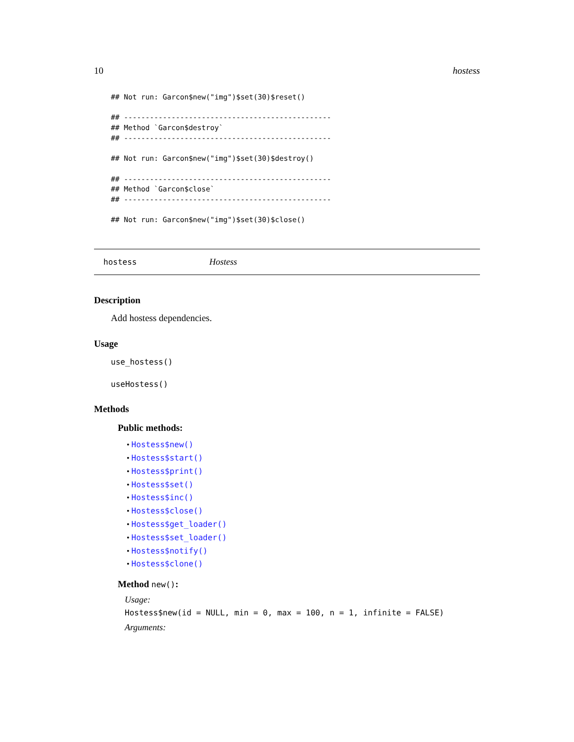10 hostess
## Not run: Garcon$new("img")$set(30)$reset()

## ------------------------------------------------
## Method `Garcon$destroy`
## ------------------------------------------------

## Not run: Garcon$new("img")$set(30)$destroy()

## ------------------------------------------------
## Method `Garcon$close`
## ------------------------------------------------

## Not run: Garcon$new("img")$set(30)$close()
hostess Hostess
Description
Add hostess dependencies.
Usage
use_hostess()
useHostess()
Methods
Public methods:
• Hostess$new()
• Hostess$start()
• Hostess$print()
• Hostess$set()
• Hostess$inc()
• Hostess$close()
• Hostess$get_loader()
• Hostess$set_loader()
• Hostess$notify()
• Hostess$clone()
Method new():
Usage:
Hostess$new(id = NULL, min = 0, max = 100, n = 1, infinite = FALSE)
Arguments: